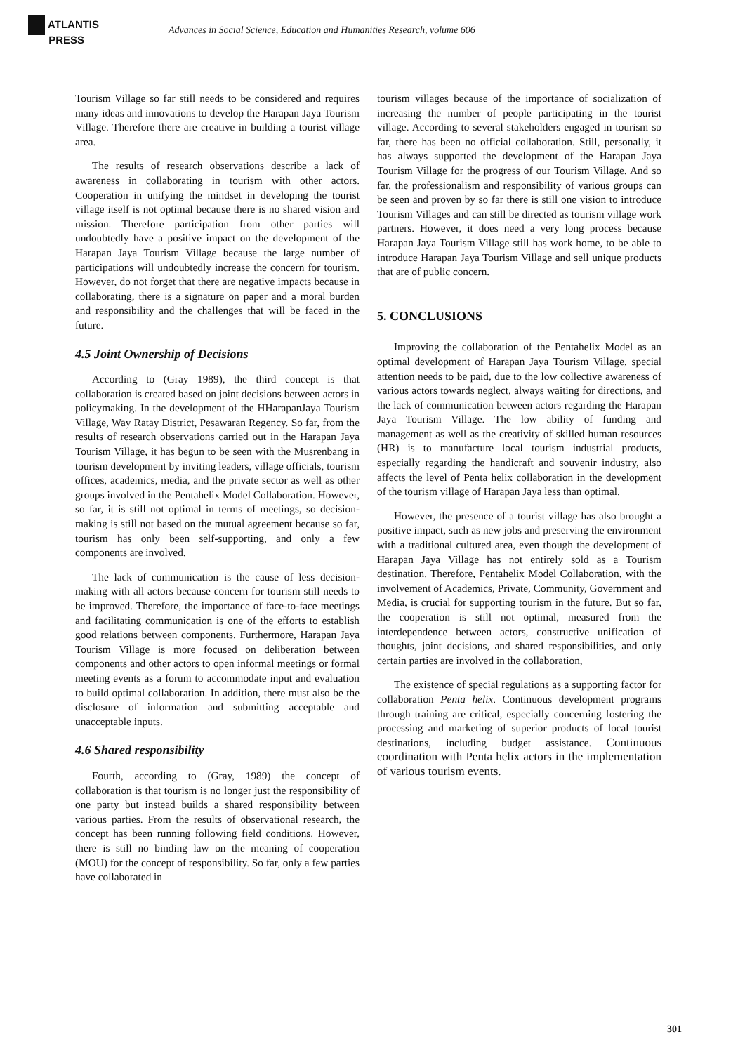ATLANTIS
PRESS
Advances in Social Science, Education and Humanities Research, volume 606
Tourism Village so far still needs to be considered and requires many ideas and innovations to develop the Harapan Jaya Tourism Village. Therefore there are creative in building a tourist village area.
The results of research observations describe a lack of awareness in collaborating in tourism with other actors. Cooperation in unifying the mindset in developing the tourist village itself is not optimal because there is no shared vision and mission. Therefore participation from other parties will undoubtedly have a positive impact on the development of the Harapan Jaya Tourism Village because the large number of participations will undoubtedly increase the concern for tourism. However, do not forget that there are negative impacts because in collaborating, there is a signature on paper and a moral burden and responsibility and the challenges that will be faced in the future.
4.5 Joint Ownership of Decisions
According to (Gray 1989), the third concept is that collaboration is created based on joint decisions between actors in policymaking. In the development of the HHarapanJaya Tourism Village, Way Ratay District, Pesawaran Regency. So far, from the results of research observations carried out in the Harapan Jaya Tourism Village, it has begun to be seen with the Musrenbang in tourism development by inviting leaders, village officials, tourism offices, academics, media, and the private sector as well as other groups involved in the Pentahelix Model Collaboration. However, so far, it is still not optimal in terms of meetings, so decision-making is still not based on the mutual agreement because so far, tourism has only been self-supporting, and only a few components are involved.
The lack of communication is the cause of less decision-making with all actors because concern for tourism still needs to be improved. Therefore, the importance of face-to-face meetings and facilitating communication is one of the efforts to establish good relations between components. Furthermore, Harapan Jaya Tourism Village is more focused on deliberation between components and other actors to open informal meetings or formal meeting events as a forum to accommodate input and evaluation to build optimal collaboration. In addition, there must also be the disclosure of information and submitting acceptable and unacceptable inputs.
4.6 Shared responsibility
Fourth, according to (Gray, 1989) the concept of collaboration is that tourism is no longer just the responsibility of one party but instead builds a shared responsibility between various parties. From the results of observational research, the concept has been running following field conditions. However, there is still no binding law on the meaning of cooperation (MOU) for the concept of responsibility. So far, only a few parties have collaborated in
tourism villages because of the importance of socialization of increasing the number of people participating in the tourist village. According to several stakeholders engaged in tourism so far, there has been no official collaboration. Still, personally, it has always supported the development of the Harapan Jaya Tourism Village for the progress of our Tourism Village. And so far, the professionalism and responsibility of various groups can be seen and proven by so far there is still one vision to introduce Tourism Villages and can still be directed as tourism village work partners. However, it does need a very long process because Harapan Jaya Tourism Village still has work home, to be able to introduce Harapan Jaya Tourism Village and sell unique products that are of public concern.
5. CONCLUSIONS
Improving the collaboration of the Pentahelix Model as an optimal development of Harapan Jaya Tourism Village, special attention needs to be paid, due to the low collective awareness of various actors towards neglect, always waiting for directions, and the lack of communication between actors regarding the Harapan Jaya Tourism Village. The low ability of funding and management as well as the creativity of skilled human resources (HR) is to manufacture local tourism industrial products, especially regarding the handicraft and souvenir industry, also affects the level of Penta helix collaboration in the development of the tourism village of Harapan Jaya less than optimal.
However, the presence of a tourist village has also brought a positive impact, such as new jobs and preserving the environment with a traditional cultured area, even though the development of Harapan Jaya Village has not entirely sold as a Tourism destination. Therefore, Pentahelix Model Collaboration, with the involvement of Academics, Private, Community, Government and Media, is crucial for supporting tourism in the future. But so far, the cooperation is still not optimal, measured from the interdependence between actors, constructive unification of thoughts, joint decisions, and shared responsibilities, and only certain parties are involved in the collaboration,
The existence of special regulations as a supporting factor for collaboration Penta helix. Continuous development programs through training are critical, especially concerning fostering the processing and marketing of superior products of local tourist destinations, including budget assistance. Continuous coordination with Penta helix actors in the implementation of various tourism events.
301